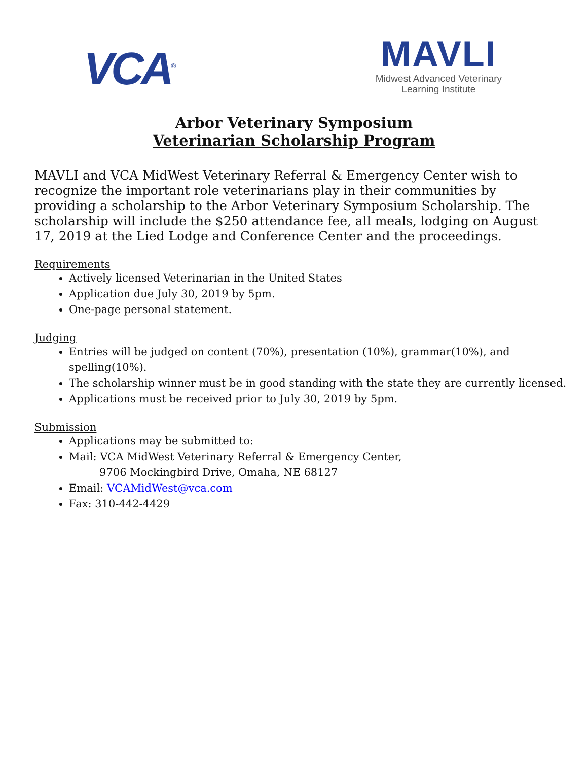VCA<sup>®</sup>
MAVLI
Midwest Advanced Veterinary
Learning Institute
Arbor Veterinary Symposium
Veterinarian Scholarship Program
MAVLI and VCA MidWest Veterinary Referral & Emergency Center wish to recognize the important role veterinarians play in their communities by providing a scholarship to the Arbor Veterinary Symposium Scholarship. The scholarship will include the $250 attendance fee, all meals, lodging on August 17, 2019 at the Lied Lodge and Conference Center and the proceedings.
Requirements
Actively licensed Veterinarian in the United States
Application due July 30, 2019 by 5pm.
One-page personal statement.
Judging
Entries will be judged on content (70%), presentation (10%), grammar(10%), and spelling(10%).
The scholarship winner must be in good standing with the state they are currently licensed.
Applications must be received prior to July 30, 2019 by 5pm.
Submission
Applications may be submitted to:
Mail: VCA MidWest Veterinary Referral & Emergency Center,
9706 Mockingbird Drive, Omaha, NE 68127
Email: VCAMidWest@vca.com
Fax: 310-442-4429